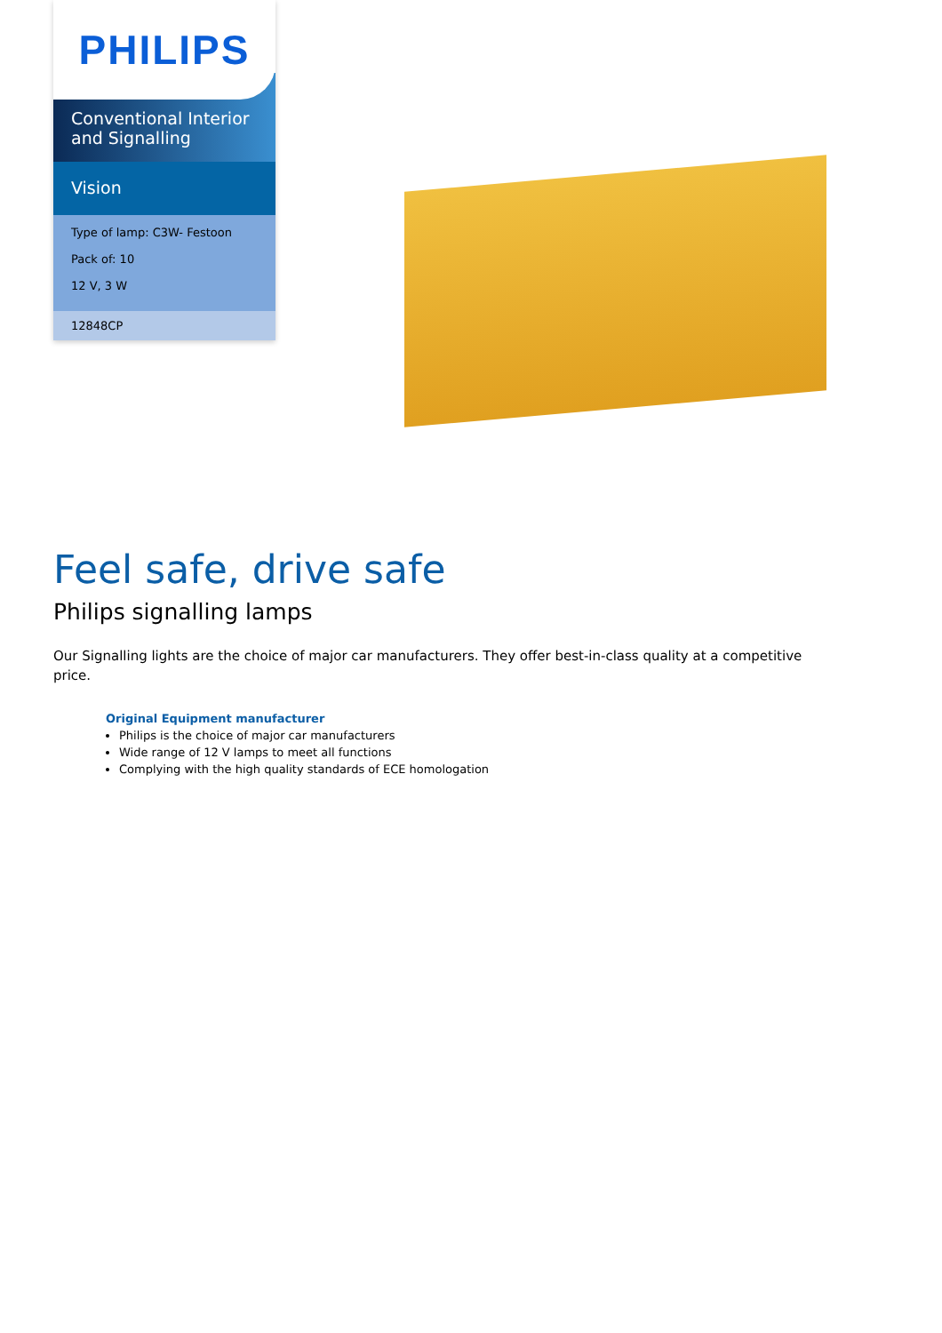PHILIPS
Conventional Interior and Signalling
Vision
Type of lamp: C3W- Festoon
Pack of: 10
12 V, 3 W
12848CP
Feel safe, drive safe
Philips signalling lamps
Our Signalling lights are the choice of major car manufacturers. They offer best-in-class quality at a competitive price.
Original Equipment manufacturer
Philips is the choice of major car manufacturers
Wide range of 12 V lamps to meet all functions
Complying with the high quality standards of ECE homologation